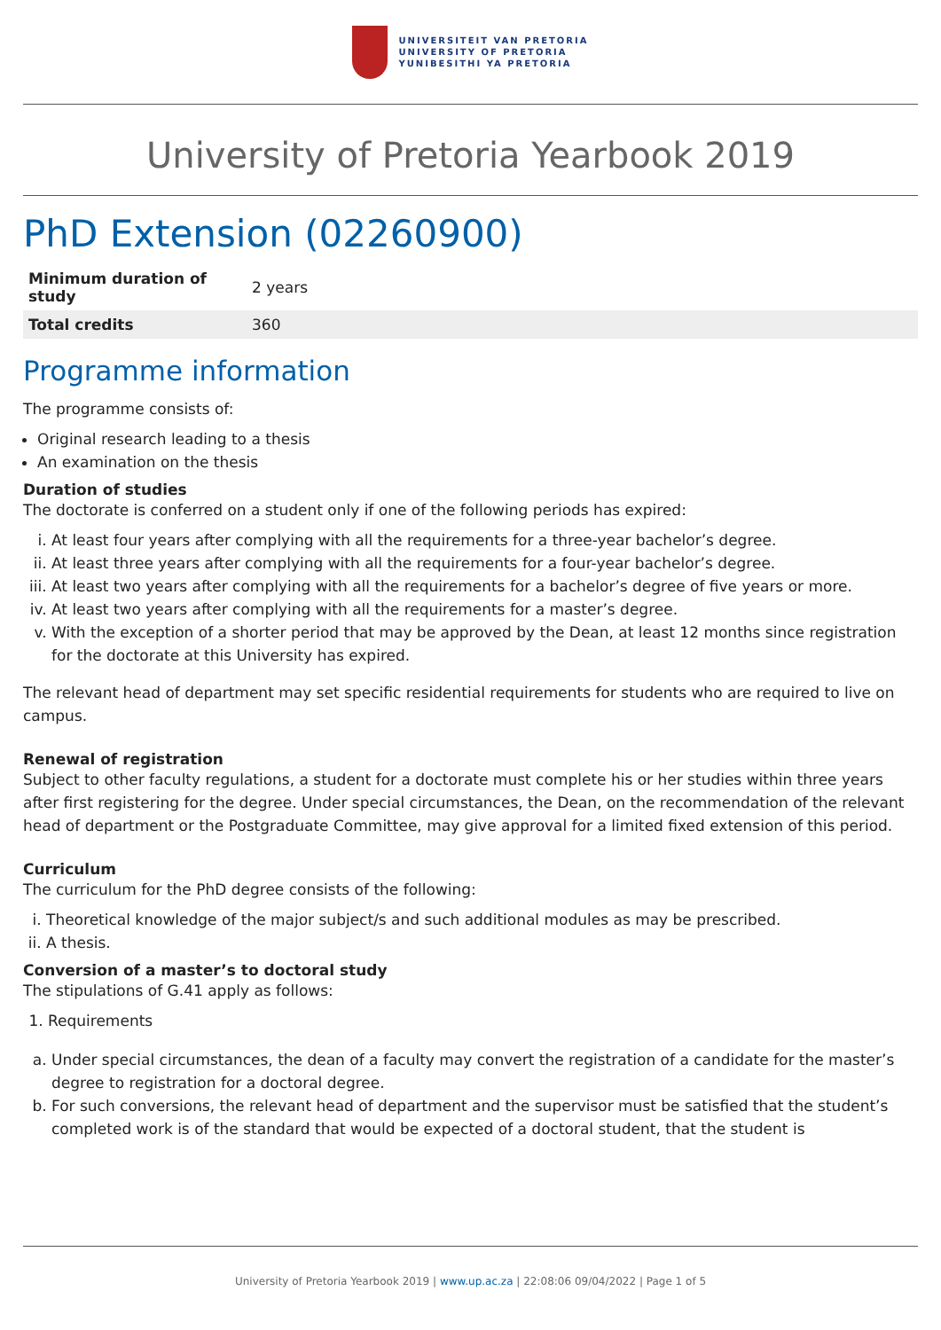UNIVERSITEIT VAN PRETORIA
UNIVERSITY OF PRETORIA
YUNIBESITHI YA PRETORIA
University of Pretoria Yearbook 2019
PhD Extension (02260900)
| Minimum duration of study | 2 years |
| Total credits | 360 |
Programme information
The programme consists of:
Original research leading to a thesis
An examination on the thesis
Duration of studies
The doctorate is conferred on a student only if one of the following periods has expired:
i. At least four years after complying with all the requirements for a three-year bachelor’s degree.
ii. At least three years after complying with all the requirements for a four-year bachelor’s degree.
iii. At least two years after complying with all the requirements for a bachelor’s degree of five years or more.
iv. At least two years after complying with all the requirements for a master’s degree.
v. With the exception of a shorter period that may be approved by the Dean, at least 12 months since registration for the doctorate at this University has expired.
The relevant head of department may set specific residential requirements for students who are required to live on campus.
Renewal of registration
Subject to other faculty regulations, a student for a doctorate must complete his or her studies within three years after first registering for the degree. Under special circumstances, the Dean, on the recommendation of the relevant head of department or the Postgraduate Committee, may give approval for a limited fixed extension of this period.
Curriculum
The curriculum for the PhD degree consists of the following:
i. Theoretical knowledge of the major subject/s and such additional modules as may be prescribed.
ii. A thesis.
Conversion of a master’s to doctoral study
The stipulations of G.41 apply as follows:
1. Requirements
a. Under special circumstances, the dean of a faculty may convert the registration of a candidate for the master’s degree to registration for a doctoral degree.
b. For such conversions, the relevant head of department and the supervisor must be satisfied that the student’s completed work is of the standard that would be expected of a doctoral student, that the student is
University of Pretoria Yearbook 2019 | www.up.ac.za | 22:08:06 09/04/2022 | Page 1 of 5